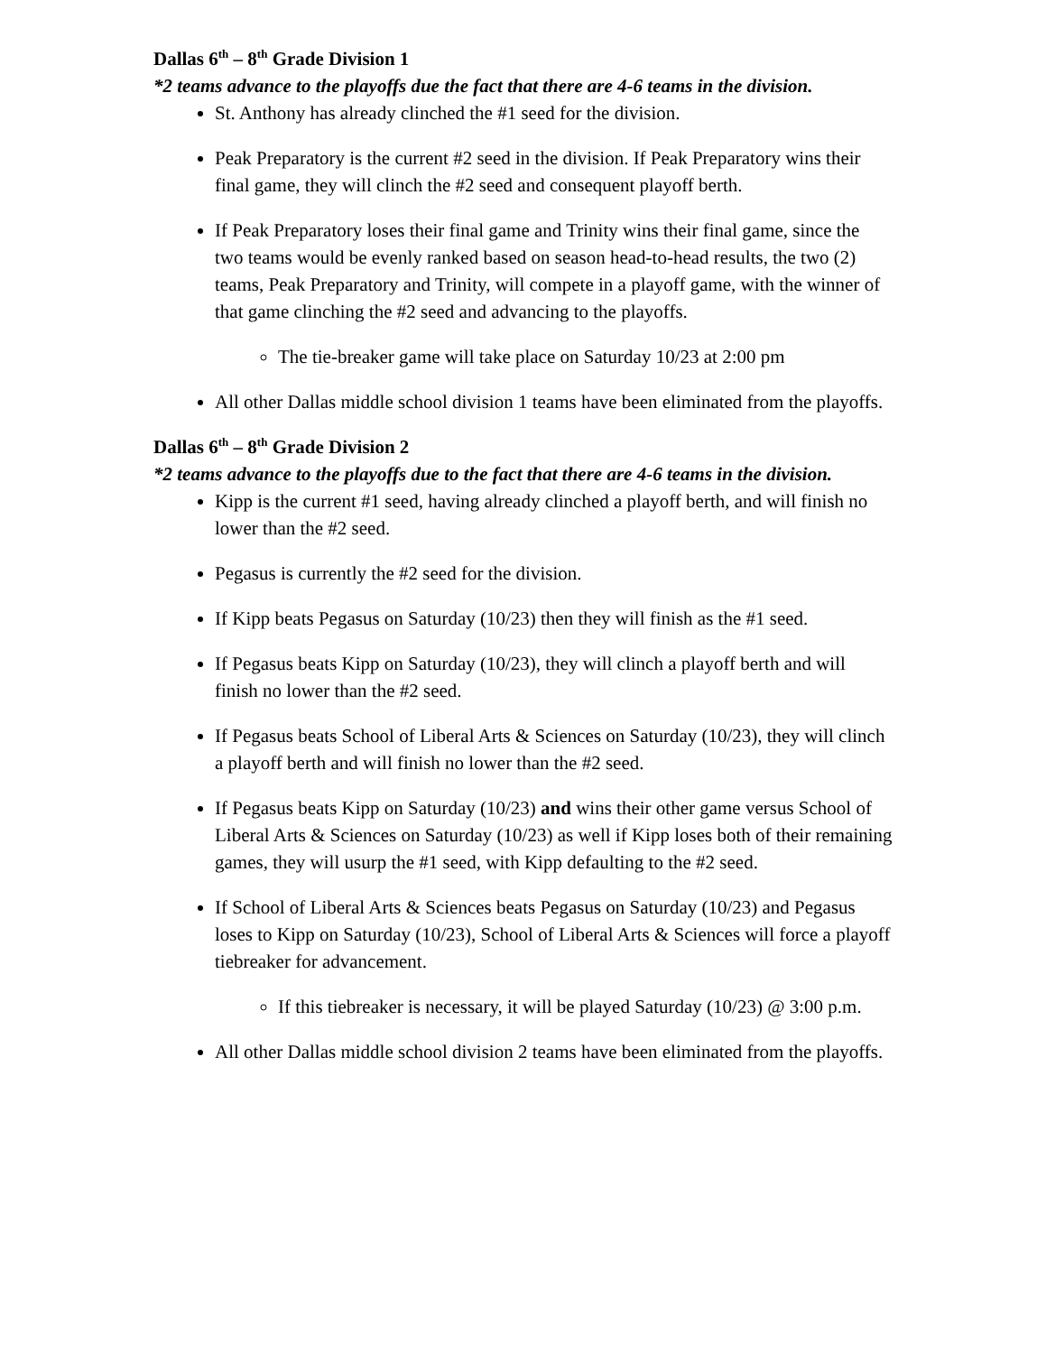Dallas 6<sup>th</sup> – 8<sup>th</sup> Grade Division 1
*2 teams advance to the playoffs due the fact that there are 4-6 teams in the division.
St. Anthony has already clinched the #1 seed for the division.
Peak Preparatory is the current #2 seed in the division. If Peak Preparatory wins their final game, they will clinch the #2 seed and consequent playoff berth.
If Peak Preparatory loses their final game and Trinity wins their final game, since the two teams would be evenly ranked based on season head-to-head results, the two (2) teams, Peak Preparatory and Trinity, will compete in a playoff game, with the winner of that game clinching the #2 seed and advancing to the playoffs.
The tie-breaker game will take place on Saturday 10/23 at 2:00 pm
All other Dallas middle school division 1 teams have been eliminated from the playoffs.
Dallas 6<sup>th</sup> – 8<sup>th</sup> Grade Division 2
*2 teams advance to the playoffs due to the fact that there are 4-6 teams in the division.
Kipp is the current #1 seed, having already clinched a playoff berth, and will finish no lower than the #2 seed.
Pegasus is currently the #2 seed for the division.
If Kipp beats Pegasus on Saturday (10/23) then they will finish as the #1 seed.
If Pegasus beats Kipp on Saturday (10/23), they will clinch a playoff berth and will finish no lower than the #2 seed.
If Pegasus beats School of Liberal Arts & Sciences on Saturday (10/23), they will clinch a playoff berth and will finish no lower than the #2 seed.
If Pegasus beats Kipp on Saturday (10/23) and wins their other game versus School of Liberal Arts & Sciences on Saturday (10/23) as well if Kipp loses both of their remaining games, they will usurp the #1 seed, with Kipp defaulting to the #2 seed.
If School of Liberal Arts & Sciences beats Pegasus on Saturday (10/23) and Pegasus loses to Kipp on Saturday (10/23), School of Liberal Arts & Sciences will force a playoff tiebreaker for advancement.
If this tiebreaker is necessary, it will be played Saturday (10/23) @ 3:00 p.m.
All other Dallas middle school division 2 teams have been eliminated from the playoffs.